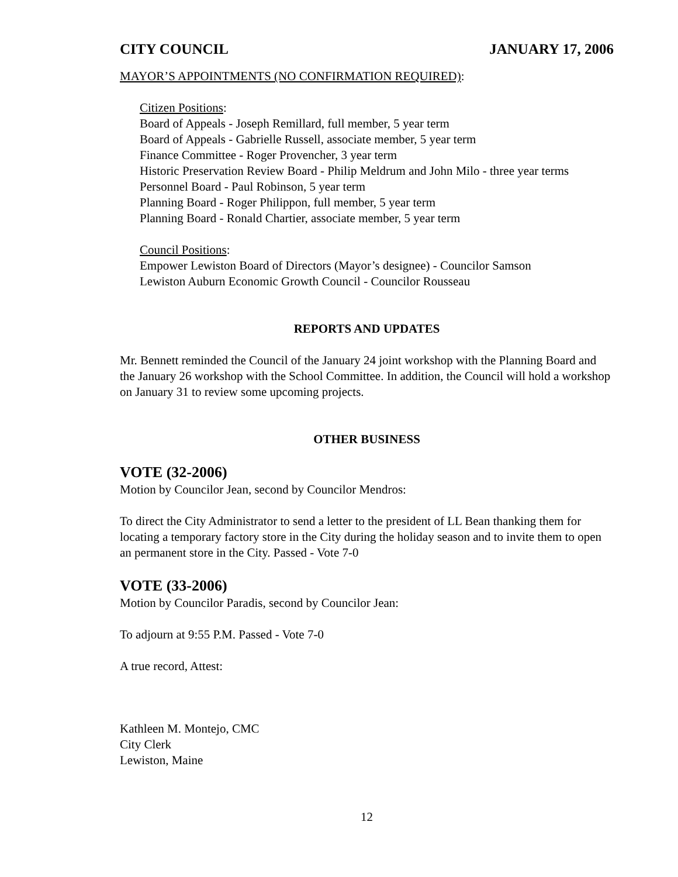CITY COUNCIL JANUARY 17, 2006
MAYOR’S APPOINTMENTS (NO CONFIRMATION REQUIRED):
Citizen Positions:
Board of Appeals - Joseph Remillard, full member, 5 year term
Board of Appeals - Gabrielle Russell, associate member, 5 year term
Finance Committee - Roger Provencher, 3 year term
Historic Preservation Review Board - Philip Meldrum and John Milo - three year terms
Personnel Board - Paul Robinson, 5 year term
Planning Board - Roger Philippon, full member, 5 year term
Planning Board - Ronald Chartier, associate member, 5 year term
Council Positions:
Empower Lewiston Board of Directors (Mayor’s designee) - Councilor Samson
Lewiston Auburn Economic Growth Council - Councilor Rousseau
REPORTS AND UPDATES
Mr. Bennett reminded the Council of the January 24 joint workshop with the Planning Board and the January 26 workshop with the School Committee. In addition, the Council will hold a workshop on January 31 to review some upcoming projects.
OTHER BUSINESS
VOTE (32-2006)
Motion by Councilor Jean, second by Councilor Mendros:
To direct the City Administrator to send a letter to the president of LL Bean thanking them for locating a temporary factory store in the City during the holiday season and to invite them to open an permanent store in the City. Passed - Vote 7-0
VOTE (33-2006)
Motion by Councilor Paradis, second by Councilor Jean:
To adjourn at 9:55 P.M. Passed - Vote 7-0
A true record, Attest:
Kathleen M. Montejo, CMC
City Clerk
Lewiston, Maine
12